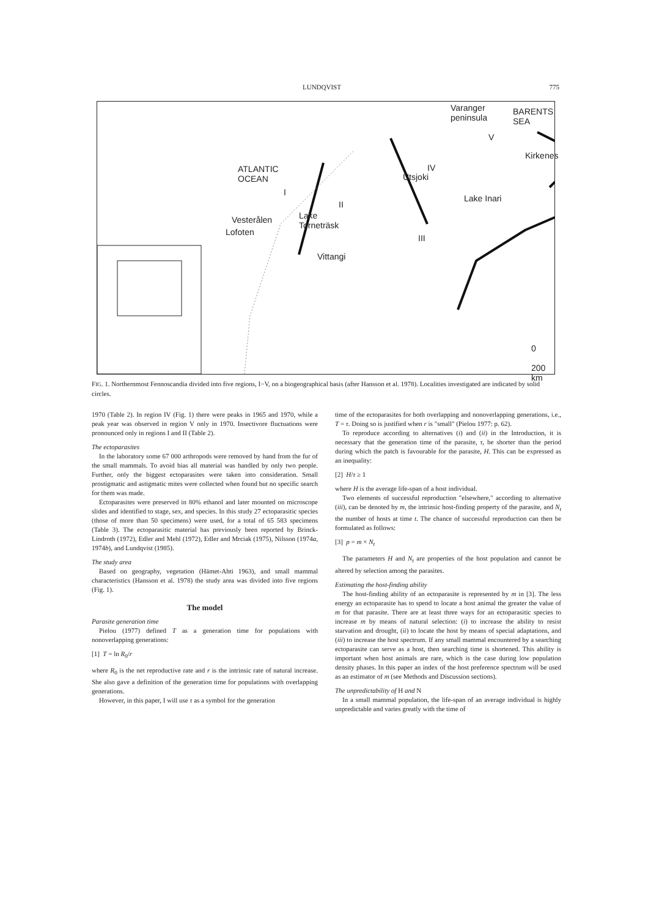LUNDQVIST 775
Varanger
peninsula
BARENTS
SEA
Kirkenes
ATLANTIC
OCEAN
Utsjoki
Lake Inari
Vesterålen
Lofoten
Lake
Torneträsk
Vittangi
0 200 km
I
II
III
IV
V
FIG. 1. Northernmost Fennoscandia divided into five regions, I−V, on a biogeographical basis (after Hansson et al. 1978). Localities investigated are indicated by solid circles.
1970 (Table 2). In region IV (Fig. 1) there were peaks in 1965 and 1970, while a peak year was observed in region V only in 1970. Insectivore fluctuations were pronounced only in regions I and II (Table 2).
The ectoparasites
In the laboratory some 67 000 arthropods were removed by hand from the fur of the small mammals. To avoid bias all material was handled by only two people. Further, only the biggest ectoparasites were taken into consideration. Small prostigmatic and astigmatic mites were collected when found but no specific search for them was made.
Ectoparasites were preserved in 80% ethanol and later mounted on microscope slides and identified to stage, sex, and species. In this study 27 ectoparasitic species (those of more than 50 specimens) were used, for a total of 65 583 specimens (Table 3). The ectoparasitic material has previously been reported by Brinck-Lindroth (1972), Edler and Mehl (1972), Edler and Mrciak (1975), Nilsson (1974a, 1974b), and Lundqvist (1985).
The study area
Based on geography, vegetation (Hämet-Ahti 1963), and small mammal characteristics (Hansson et al. 1978) the study area was divided into five regions (Fig. 1).
The model
Parasite generation time
Pielou (1977) defined T as a generation time for populations with nonoverlapping generations:
[1] T = ln R<sub>0</sub>/r
where R<sub>0</sub> is the net reproductive rate and r is the intrinsic rate of natural increase. She also gave a definition of the generation time for populations with overlapping generations.
However, in this paper, I will use τ as a symbol for the generation
time of the ectoparasites for both overlapping and nonoverlapping generations, i.e., T = τ. Doing so is justified when r is "small" (Pielou 1977: p. 62).
To reproduce according to alternatives (i) and (ii) in the Introduction, it is necessary that the generation time of the parasite, τ, be shorter than the period during which the patch is favourable for the parasite, H. This can be expressed as an inequality:
[2] H/τ ≥ 1
where H is the average life-span of a host individual.
Two elements of successful reproduction "elsewhere," according to alternative (iii), can be denoted by m, the intrinsic host-finding property of the parasite, and N<sub>t</sub> the number of hosts at time t. The chance of successful reproduction can then be formulated as follows:
[3] p = m × N<sub>t</sub>
The parameters H and N<sub>t</sub> are properties of the host population and cannot be altered by selection among the parasites.
Estimating the host-finding ability
The host-finding ability of an ectoparasite is represented by m in [3]. The less energy an ectoparasite has to spend to locate a host animal the greater the value of m for that parasite. There are at least three ways for an ectoparasitic species to increase m by means of natural selection: (i) to increase the ability to resist starvation and drought, (ii) to locate the host by means of special adaptations, and (iii) to increase the host spectrum. If any small mammal encountered by a searching ectoparasite can serve as a host, then searching time is shortened. This ability is important when host animals are rare, which is the case during low population density phases. In this paper an index of the host preference spectrum will be used as an estimator of m (see Methods and Discussion sections).
The unpredictability of H and N
In a small mammal population, the life-span of an average individual is highly unpredictable and varies greatly with the time of